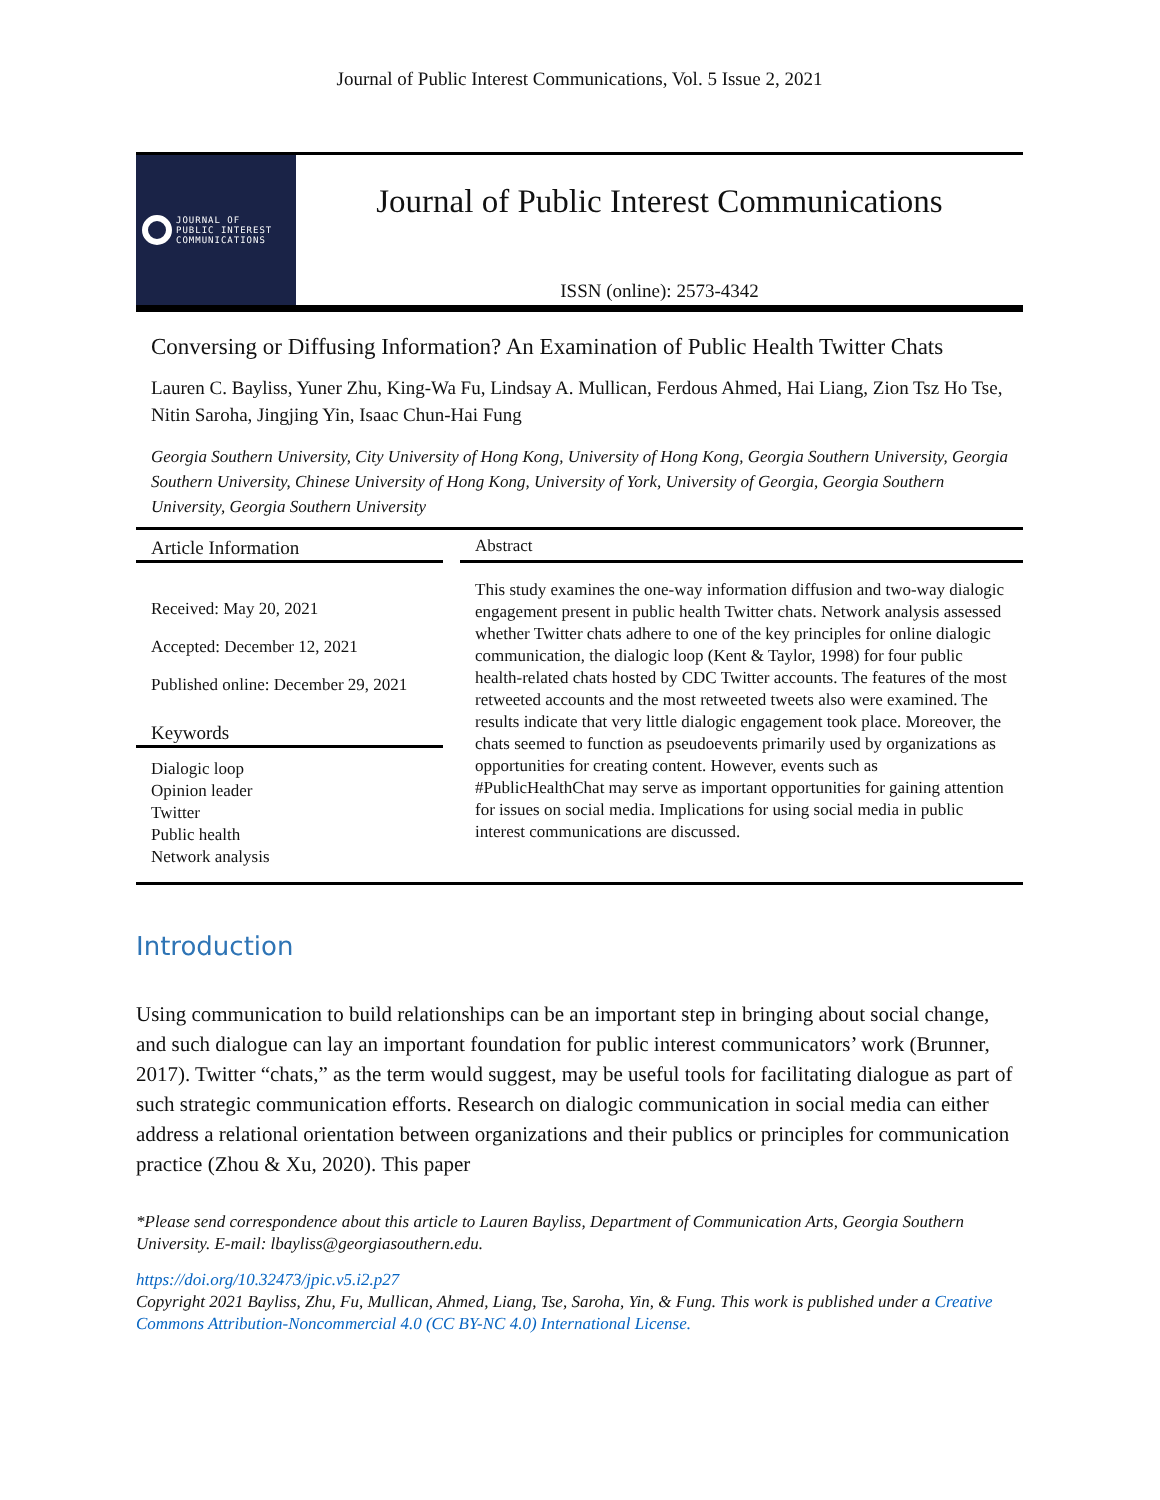Journal of Public Interest Communications, Vol. 5 Issue 2, 2021
JOURNAL OF
PUBLIC INTEREST
COMMUNICATIONS
Journal of Public Interest Communications
ISSN (online): 2573-4342
Conversing or Diffusing Information? An Examination of Public Health Twitter Chats
Lauren C. Bayliss, Yuner Zhu, King-Wa Fu, Lindsay A. Mullican, Ferdous Ahmed, Hai Liang, Zion Tsz Ho Tse, Nitin Saroha, Jingjing Yin, Isaac Chun-Hai Fung
Georgia Southern University, City University of Hong Kong, University of Hong Kong, Georgia Southern University, Georgia Southern University, Chinese University of Hong Kong, University of York, University of Georgia, Georgia Southern University, Georgia Southern University
Article Information
Received: May 20, 2021
Accepted: December 12, 2021
Published online: December 29, 2021
Keywords
Dialogic loop
Opinion leader
Twitter
Public health
Network analysis
Abstract
This study examines the one-way information diffusion and two-way dialogic engagement present in public health Twitter chats. Network analysis assessed whether Twitter chats adhere to one of the key principles for online dialogic communication, the dialogic loop (Kent & Taylor, 1998) for four public health-related chats hosted by CDC Twitter accounts. The features of the most retweeted accounts and the most retweeted tweets also were examined. The results indicate that very little dialogic engagement took place. Moreover, the chats seemed to function as pseudoevents primarily used by organizations as opportunities for creating content. However, events such as #PublicHealthChat may serve as important opportunities for gaining attention for issues on social media. Implications for using social media in public interest communications are discussed.
Introduction
Using communication to build relationships can be an important step in bringing about social change, and such dialogue can lay an important foundation for public interest communicators’ work (Brunner, 2017). Twitter “chats,” as the term would suggest, may be useful tools for facilitating dialogue as part of such strategic communication efforts. Research on dialogic communication in social media can either address a relational orientation between organizations and their publics or principles for communication practice (Zhou & Xu, 2020). This paper
*Please send correspondence about this article to Lauren Bayliss, Department of Communication Arts, Georgia Southern University. E-mail: lbayliss@georgiasouthern.edu.
https://doi.org/10.32473/jpic.v5.i2.p27
Copyright 2021 Bayliss, Zhu, Fu, Mullican, Ahmed, Liang, Tse, Saroha, Yin, & Fung. This work is published under a Creative Commons Attribution-Noncommercial 4.0 (CC BY-NC 4.0) International License.